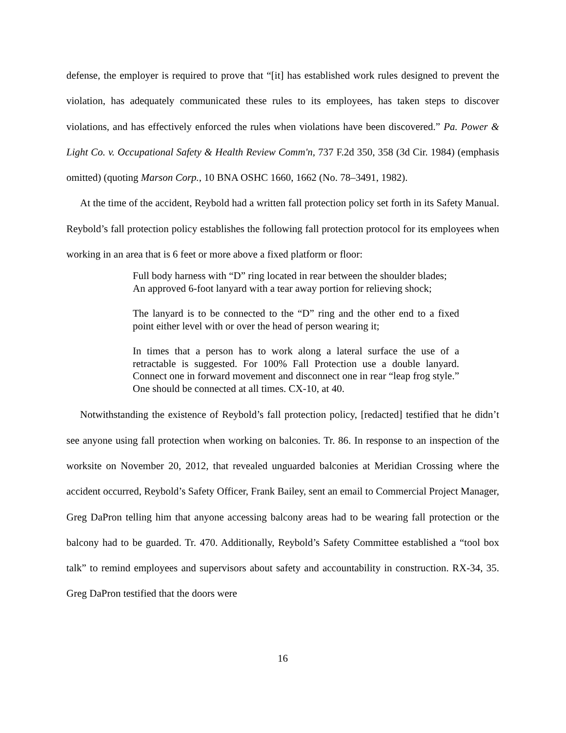defense, the employer is required to prove that “[it] has established work rules designed to prevent the violation, has adequately communicated these rules to its employees, has taken steps to discover violations, and has effectively enforced the rules when violations have been discovered.” Pa. Power & Light Co. v. Occupational Safety & Health Review Comm'n, 737 F.2d 350, 358 (3d Cir. 1984) (emphasis omitted) (quoting Marson Corp., 10 BNA OSHC 1660, 1662 (No. 78–3491, 1982).
At the time of the accident, Reybold had a written fall protection policy set forth in its Safety Manual. Reybold’s fall protection policy establishes the following fall protection protocol for its employees when working in an area that is 6 feet or more above a fixed platform or floor:
Full body harness with “D” ring located in rear between the shoulder blades;
An approved 6-foot lanyard with a tear away portion for relieving shock;
The lanyard is to be connected to the “D” ring and the other end to a fixed point either level with or over the head of person wearing it;
In times that a person has to work along a lateral surface the use of a retractable is suggested. For 100% Fall Protection use a double lanyard. Connect one in forward movement and disconnect one in rear “leap frog style.” One should be connected at all times. CX-10, at 40.
Notwithstanding the existence of Reybold’s fall protection policy, [redacted] testified that he didn’t see anyone using fall protection when working on balconies. Tr. 86. In response to an inspection of the worksite on November 20, 2012, that revealed unguarded balconies at Meridian Crossing where the accident occurred, Reybold’s Safety Officer, Frank Bailey, sent an email to Commercial Project Manager, Greg DaPron telling him that anyone accessing balcony areas had to be wearing fall protection or the balcony had to be guarded. Tr. 470. Additionally, Reybold’s Safety Committee established a “tool box talk” to remind employees and supervisors about safety and accountability in construction. RX-34, 35. Greg DaPron testified that the doors were
16